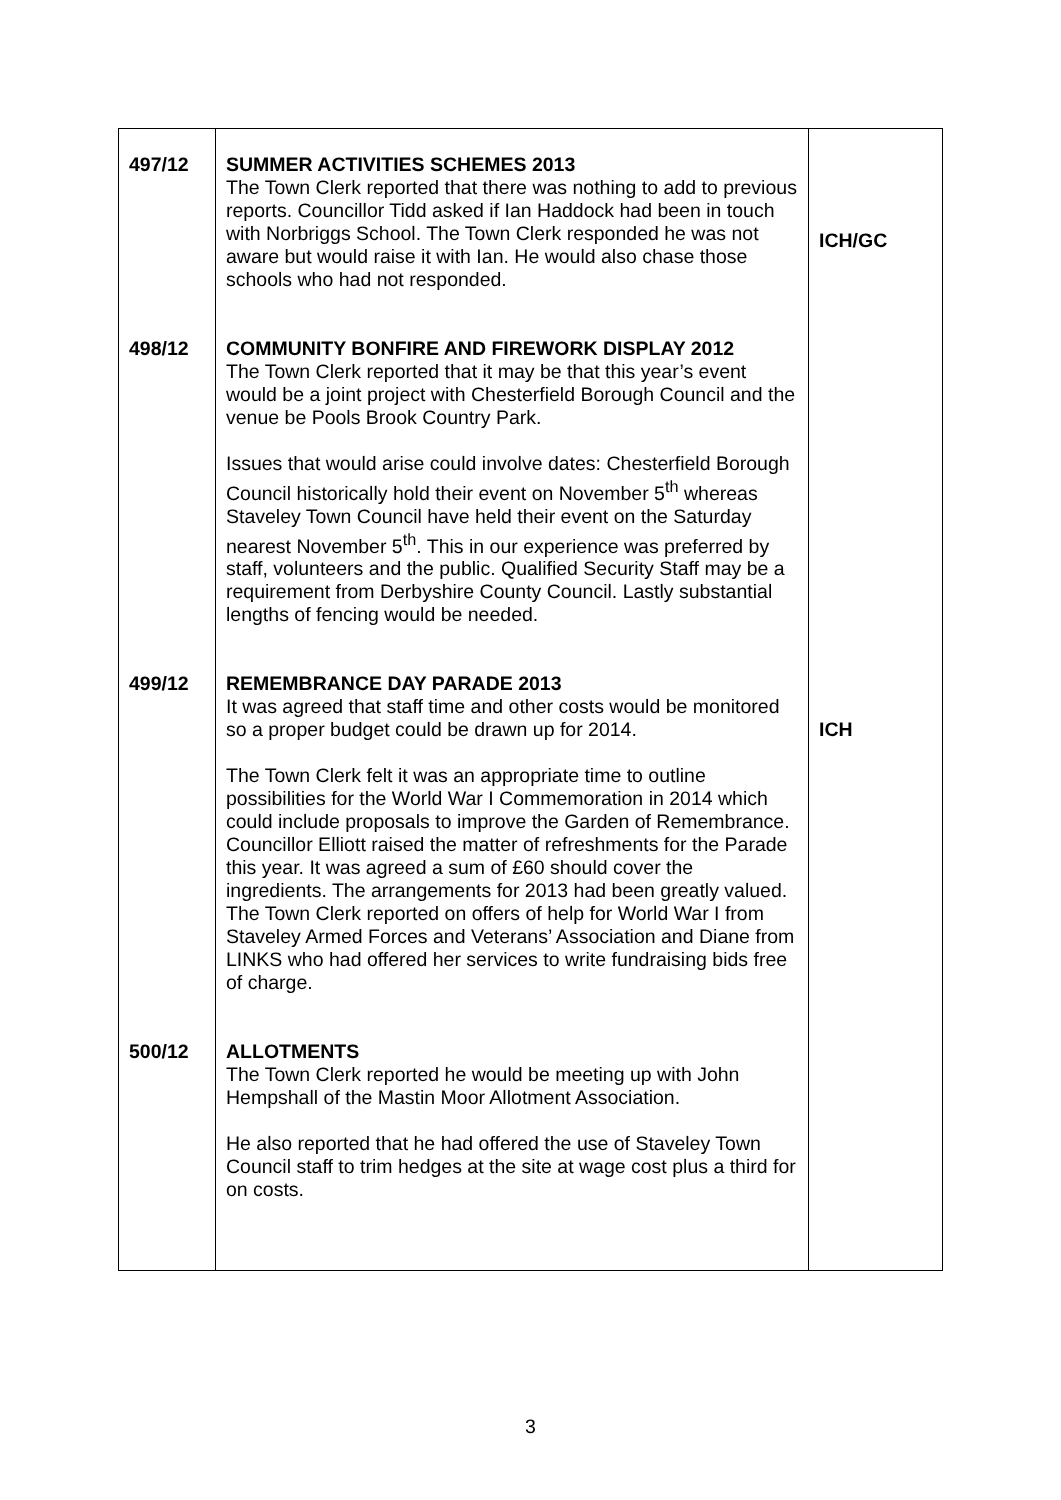| 497/12 | SUMMER ACTIVITIES SCHEMES 2013 The Town Clerk reported that there was nothing to add to previous reports. Councillor Tidd asked if Ian Haddock had been in touch with Norbriggs School. The Town Clerk responded he was not aware but would raise it with Ian. He would also chase those schools who had not responded. | ICH/GC |
| 498/12 | COMMUNITY BONFIRE AND FIREWORK DISPLAY 2012 The Town Clerk reported that it may be that this year’s event would be a joint project with Chesterfield Borough Council and the venue be Pools Brook Country Park. Issues that would arise could involve dates: Chesterfield Borough Council historically hold their event on November 5<sup>th</sup> whereas Staveley Town Council have held their event on the Saturday nearest November 5<sup>th</sup>. This in our experience was preferred by staff, volunteers and the public. Qualified Security Staff may be a requirement from Derbyshire County Council. Lastly substantial lengths of fencing would be needed. | |
| 499/12 | REMEMBRANCE DAY PARADE 2013 It was agreed that staff time and other costs would be monitored so a proper budget could be drawn up for 2014. The Town Clerk felt it was an appropriate time to outline possibilities for the World War I Commemoration in 2014 which could include proposals to improve the Garden of Remembrance. Councillor Elliott raised the matter of refreshments for the Parade this year. It was agreed a sum of £60 should cover the ingredients. The arrangements for 2013 had been greatly valued. The Town Clerk reported on offers of help for World War I from Staveley Armed Forces and Veterans’ Association and Diane from LINKS who had offered her services to write fundraising bids free of charge. | ICH |
| 500/12 | ALLOTMENTS The Town Clerk reported he would be meeting up with John Hempshall of the Mastin Moor Allotment Association. He also reported that he had offered the use of Staveley Town Council staff to trim hedges at the site at wage cost plus a third for on costs. | |
3